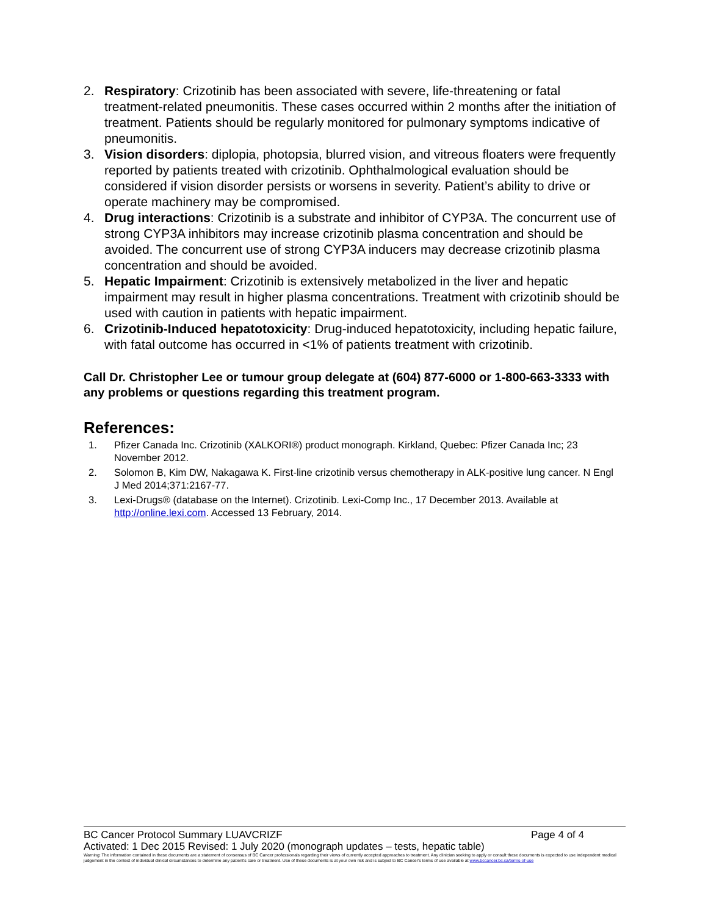2. Respiratory: Crizotinib has been associated with severe, life-threatening or fatal treatment-related pneumonitis. These cases occurred within 2 months after the initiation of treatment. Patients should be regularly monitored for pulmonary symptoms indicative of pneumonitis.
3. Vision disorders: diplopia, photopsia, blurred vision, and vitreous floaters were frequently reported by patients treated with crizotinib. Ophthalmological evaluation should be considered if vision disorder persists or worsens in severity. Patient’s ability to drive or operate machinery may be compromised.
4. Drug interactions: Crizotinib is a substrate and inhibitor of CYP3A. The concurrent use of strong CYP3A inhibitors may increase crizotinib plasma concentration and should be avoided. The concurrent use of strong CYP3A inducers may decrease crizotinib plasma concentration and should be avoided.
5. Hepatic Impairment: Crizotinib is extensively metabolized in the liver and hepatic impairment may result in higher plasma concentrations. Treatment with crizotinib should be used with caution in patients with hepatic impairment.
6. Crizotinib-Induced hepatotoxicity: Drug-induced hepatotoxicity, including hepatic failure, with fatal outcome has occurred in <1% of patients treatment with crizotinib.
Call Dr. Christopher Lee or tumour group delegate at (604) 877-6000 or 1-800-663-3333 with any problems or questions regarding this treatment program.
References:
1. Pfizer Canada Inc. Crizotinib (XALKORI®) product monograph. Kirkland, Quebec: Pfizer Canada Inc; 23 November 2012.
2. Solomon B, Kim DW, Nakagawa K. First-line crizotinib versus chemotherapy in ALK-positive lung cancer. N Engl J Med 2014;371:2167-77.
3. Lexi-Drugs® (database on the Internet). Crizotinib. Lexi-Comp Inc., 17 December 2013. Available at http://online.lexi.com. Accessed 13 February, 2014.
BC Cancer Protocol Summary LUAVCRIZF Page 4 of 4
Activated: 1 Dec 2015 Revised: 1 July 2020 (monograph updates – tests, hepatic table)
Warning: The information contained in these documents are a statement of consensus of BC Cancer professionals regarding their views of currently accepted approaches to treatment. Any clinician seeking to apply or consult these documents is expected to use independent medical judgement in the context of individual clinical circumstances to determine any patient's care or treatment. Use of these documents is at your own risk and is subject to BC Cancer's terms of use available at www.bccancer.bc.ca/terms-of-use